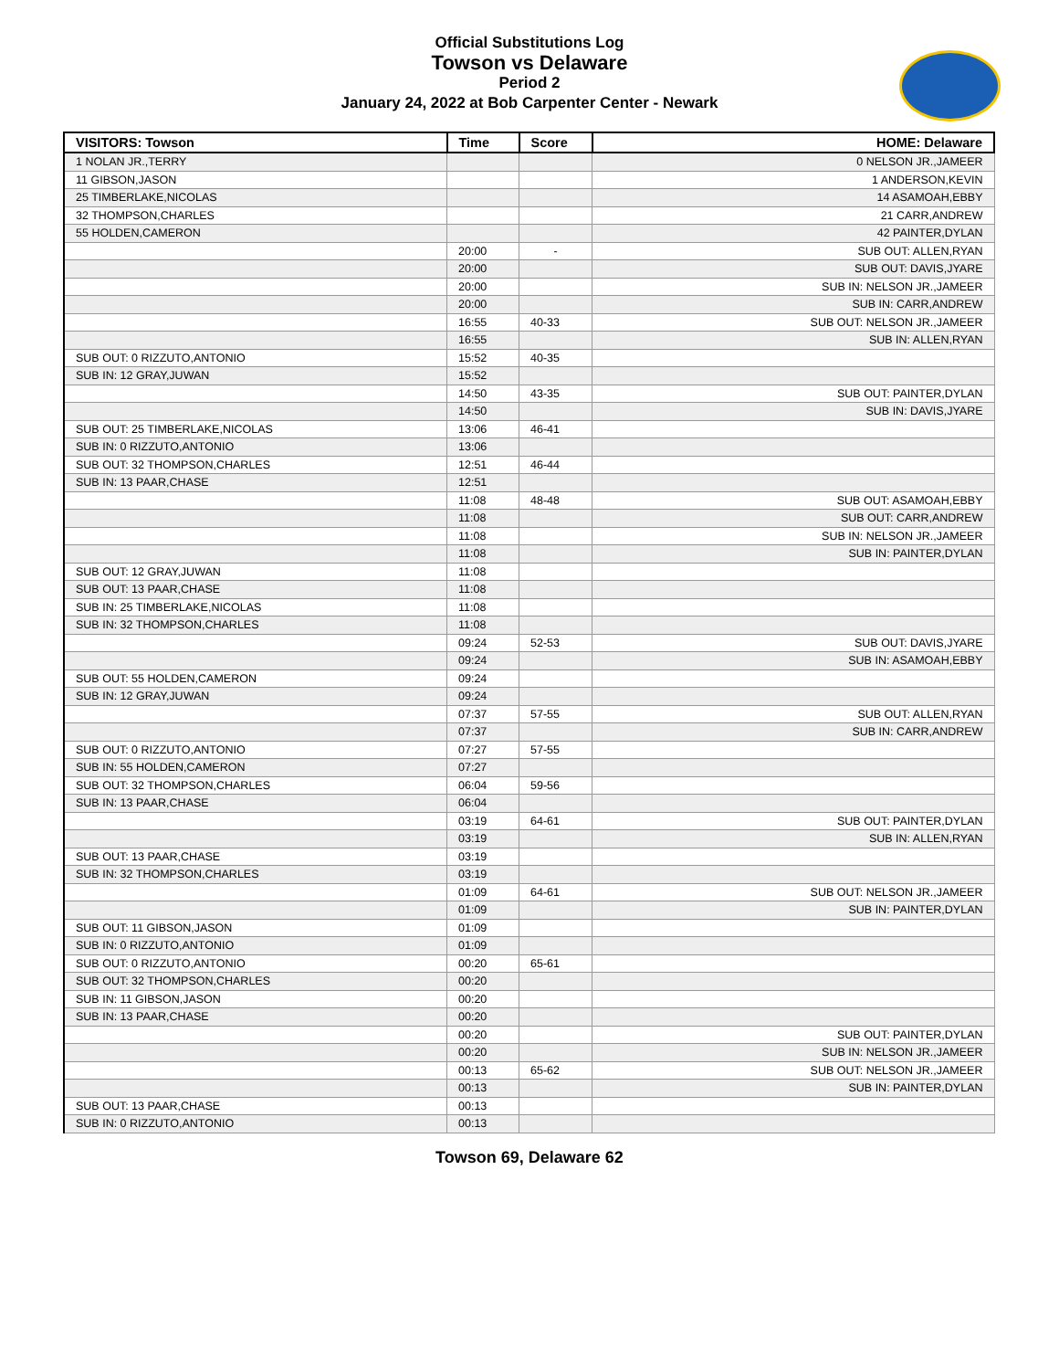Official Substitutions Log
Towson vs Delaware
Period 2
January 24, 2022 at Bob Carpenter Center - Newark
| VISITORS: Towson | Time | Score | HOME: Delaware |
| --- | --- | --- | --- |
| 1 NOLAN JR.,TERRY | | | 0 NELSON JR.,JAMEER |
| 11 GIBSON,JASON | | | 1 ANDERSON,KEVIN |
| 25 TIMBERLAKE,NICOLAS | | | 14 ASAMOAH,EBBY |
| 32 THOMPSON,CHARLES | | | 21 CARR,ANDREW |
| 55 HOLDEN,CAMERON | | | 42 PAINTER,DYLAN |
| | 20:00 | - | SUB OUT: ALLEN,RYAN |
| | 20:00 | | SUB OUT: DAVIS,JYARE |
| | 20:00 | | SUB IN: NELSON JR.,JAMEER |
| | 20:00 | | SUB IN: CARR,ANDREW |
| | 16:55 | 40-33 | SUB OUT: NELSON JR.,JAMEER |
| | 16:55 | | SUB IN: ALLEN,RYAN |
| SUB OUT: 0 RIZZUTO,ANTONIO | 15:52 | 40-35 | |
| SUB IN: 12 GRAY,JUWAN | 15:52 | | |
| | 14:50 | 43-35 | SUB OUT: PAINTER,DYLAN |
| | 14:50 | | SUB IN: DAVIS,JYARE |
| SUB OUT: 25 TIMBERLAKE,NICOLAS | 13:06 | 46-41 | |
| SUB IN: 0 RIZZUTO,ANTONIO | 13:06 | | |
| SUB OUT: 32 THOMPSON,CHARLES | 12:51 | 46-44 | |
| SUB IN: 13 PAAR,CHASE | 12:51 | | |
| | 11:08 | 48-48 | SUB OUT: ASAMOAH,EBBY |
| | 11:08 | | SUB OUT: CARR,ANDREW |
| | 11:08 | | SUB IN: NELSON JR.,JAMEER |
| | 11:08 | | SUB IN: PAINTER,DYLAN |
| SUB OUT: 12 GRAY,JUWAN | 11:08 | | |
| SUB OUT: 13 PAAR,CHASE | 11:08 | | |
| SUB IN: 25 TIMBERLAKE,NICOLAS | 11:08 | | |
| SUB IN: 32 THOMPSON,CHARLES | 11:08 | | |
| | 09:24 | 52-53 | SUB OUT: DAVIS,JYARE |
| | 09:24 | | SUB IN: ASAMOAH,EBBY |
| SUB OUT: 55 HOLDEN,CAMERON | 09:24 | | |
| SUB IN: 12 GRAY,JUWAN | 09:24 | | |
| | 07:37 | 57-55 | SUB OUT: ALLEN,RYAN |
| | 07:37 | | SUB IN: CARR,ANDREW |
| SUB OUT: 0 RIZZUTO,ANTONIO | 07:27 | 57-55 | |
| SUB IN: 55 HOLDEN,CAMERON | 07:27 | | |
| SUB OUT: 32 THOMPSON,CHARLES | 06:04 | 59-56 | |
| SUB IN: 13 PAAR,CHASE | 06:04 | | |
| | 03:19 | 64-61 | SUB OUT: PAINTER,DYLAN |
| | 03:19 | | SUB IN: ALLEN,RYAN |
| SUB OUT: 13 PAAR,CHASE | 03:19 | | |
| SUB IN: 32 THOMPSON,CHARLES | 03:19 | | |
| | 01:09 | 64-61 | SUB OUT: NELSON JR.,JAMEER |
| | 01:09 | | SUB IN: PAINTER,DYLAN |
| SUB OUT: 11 GIBSON,JASON | 01:09 | | |
| SUB IN: 0 RIZZUTO,ANTONIO | 01:09 | | |
| SUB OUT: 0 RIZZUTO,ANTONIO | 00:20 | 65-61 | |
| SUB OUT: 32 THOMPSON,CHARLES | 00:20 | | |
| SUB IN: 11 GIBSON,JASON | 00:20 | | |
| SUB IN: 13 PAAR,CHASE | 00:20 | | |
| | 00:20 | | SUB OUT: PAINTER,DYLAN |
| | 00:20 | | SUB IN: NELSON JR.,JAMEER |
| | 00:13 | 65-62 | SUB OUT: NELSON JR.,JAMEER |
| | 00:13 | | SUB IN: PAINTER,DYLAN |
| SUB OUT: 13 PAAR,CHASE | 00:13 | | |
| SUB IN: 0 RIZZUTO,ANTONIO | 00:13 | | |
Towson 69, Delaware 62